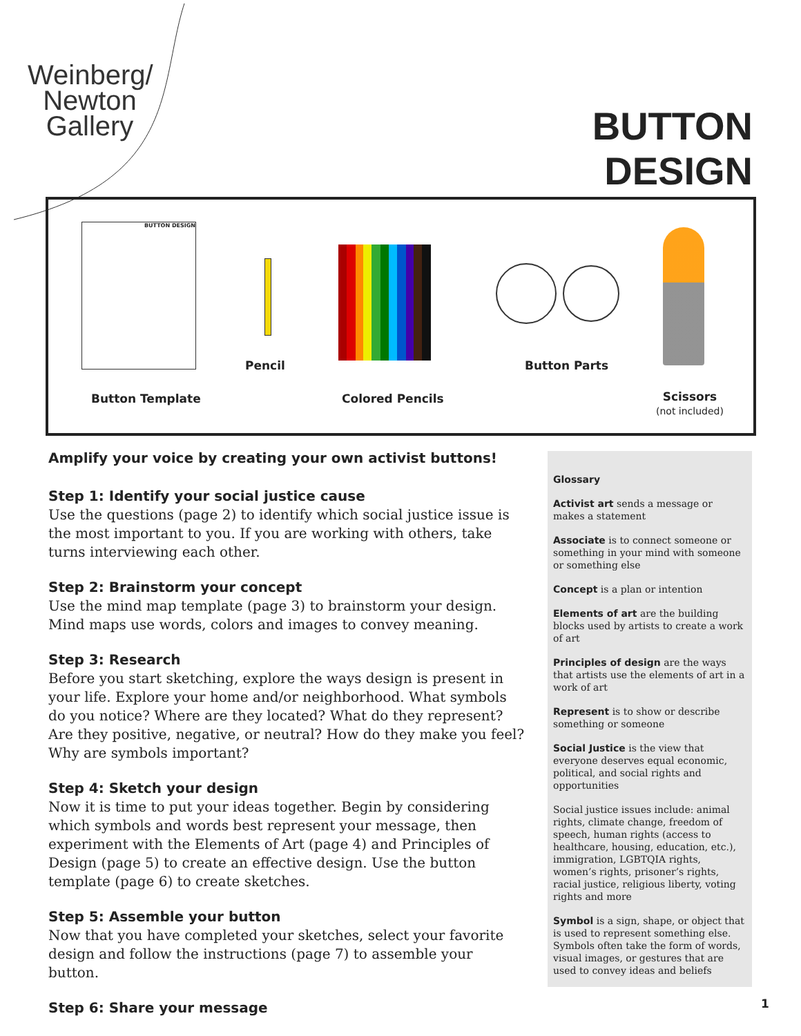Weinberg/
Newton
Gallery
BUTTON DESIGN
BUTTON DESIGN
Pencil Button Parts
Button Template Colored Pencils
Scissors
(not included)
Amplify your voice by creating your own activist buttons!
Step 1: Identify your social justice cause
Use the questions (page 2) to identify which social justice issue is the most important to you. If you are working with others, take turns interviewing each other.
Step 2: Brainstorm your concept
Use the mind map template (page 3) to brainstorm your design. Mind maps use words, colors and images to convey meaning.
Step 3: Research
Before you start sketching, explore the ways design is present in your life. Explore your home and/or neighborhood. What symbols do you notice? Where are they located? What do they represent? Are they positive, negative, or neutral? How do they make you feel? Why are symbols important?
Step 4: Sketch your design
Now it is time to put your ideas together. Begin by considering which symbols and words best represent your message, then experiment with the Elements of Art (page 4) and Principles of Design (page 5) to create an effective design. Use the button template (page 6) to create sketches.
Step 5: Assemble your button
Now that you have completed your sketches, select your favorite design and follow the instructions (page 7) to assemble your button.
Step 6: Share your message
Glossary
Activist art sends a message or makes a statement
Associate is to connect someone or something in your mind with someone or something else
Concept is a plan or intention
Elements of art are the building blocks used by artists to create a work of art
Principles of design are the ways that artists use the elements of art in a work of art
Represent is to show or describe something or someone
Social Justice is the view that everyone deserves equal economic, political, and social rights and opportunities
Social justice issues include: animal rights, climate change, freedom of speech, human rights (access to healthcare, housing, education, etc.), immigration, LGBTQIA rights, women’s rights, prisoner’s rights, racial justice, religious liberty, voting rights and more
Symbol is a sign, shape, or object that is used to represent something else. Symbols often take the form of words, visual images, or gestures that are used to convey ideas and beliefs
1